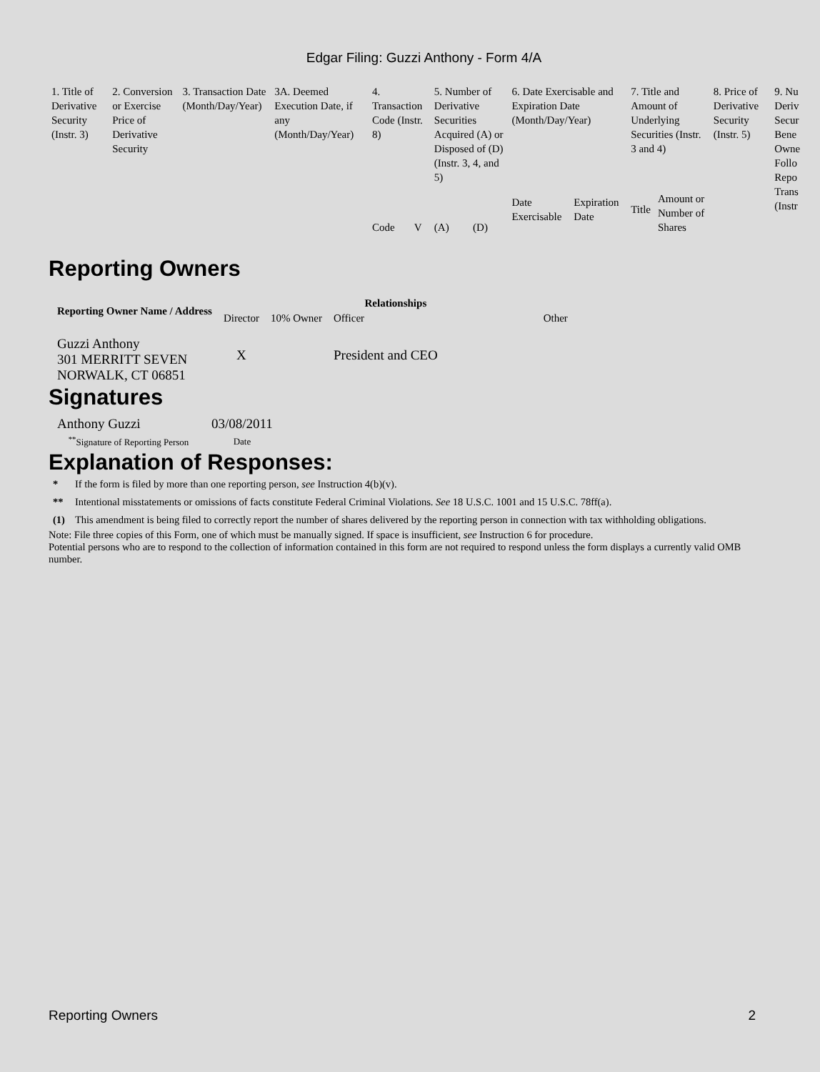Edgar Filing: Guzzi Anthony - Form 4/A
| 1. Title of Derivative Security (Instr. 3) | 2. Conversion or Exercise Price of Derivative Security | 3. Transaction Date (Month/Day/Year) | 3A. Deemed Execution Date, if any (Month/Day/Year) | 4. Transaction Code (Instr. 8) | | 5. Number of Derivative Securities Acquired (A) or Disposed of (D) (Instr. 3, 4, and 5) | | 6. Date Exercisable and Expiration Date (Month/Day/Year) | | 7. Title and Amount of Underlying Securities (Instr. 3 and 4) | | 8. Price of Derivative Security (Instr. 5) | 9. Nu Deriv Secur Bene Owne Follo Repo Trans (Instr |
| | | | | Code | V | (A) | (D) | Date Exercisable | Expiration Date | Title | Amount or Number of Shares | | |
Reporting Owners
| Reporting Owner Name / Address | Relationships | | | |
| --- | --- | --- | --- | --- |
| | Director | 10% Owner | Officer | Other |
| Guzzi Anthony 301 MERRITT SEVEN NORWALK, CT 06851 | X | | President and CEO | |
Signatures
| Anthony Guzzi | 03/08/2011 |
| <sup>**</sup> Signature of Reporting Person | Date |
Explanation of Responses:
| * | If the form is filed by more than one reporting person, see Instruction 4(b)(v). |
| ** | Intentional misstatements or omissions of facts constitute Federal Criminal Violations. See 18 U.S.C. 1001 and 15 U.S.C. 78ff(a). |
| (1) | This amendment is being filed to correctly report the number of shares delivered by the reporting person in connection with tax withholding obligations. |
Note: File three copies of this Form, one of which must be manually signed. If space is insufficient, see Instruction 6 for procedure.
Potential persons who are to respond to the collection of information contained in this form are not required to respond unless the form displays a currently valid OMB number.
Reporting Owners 2